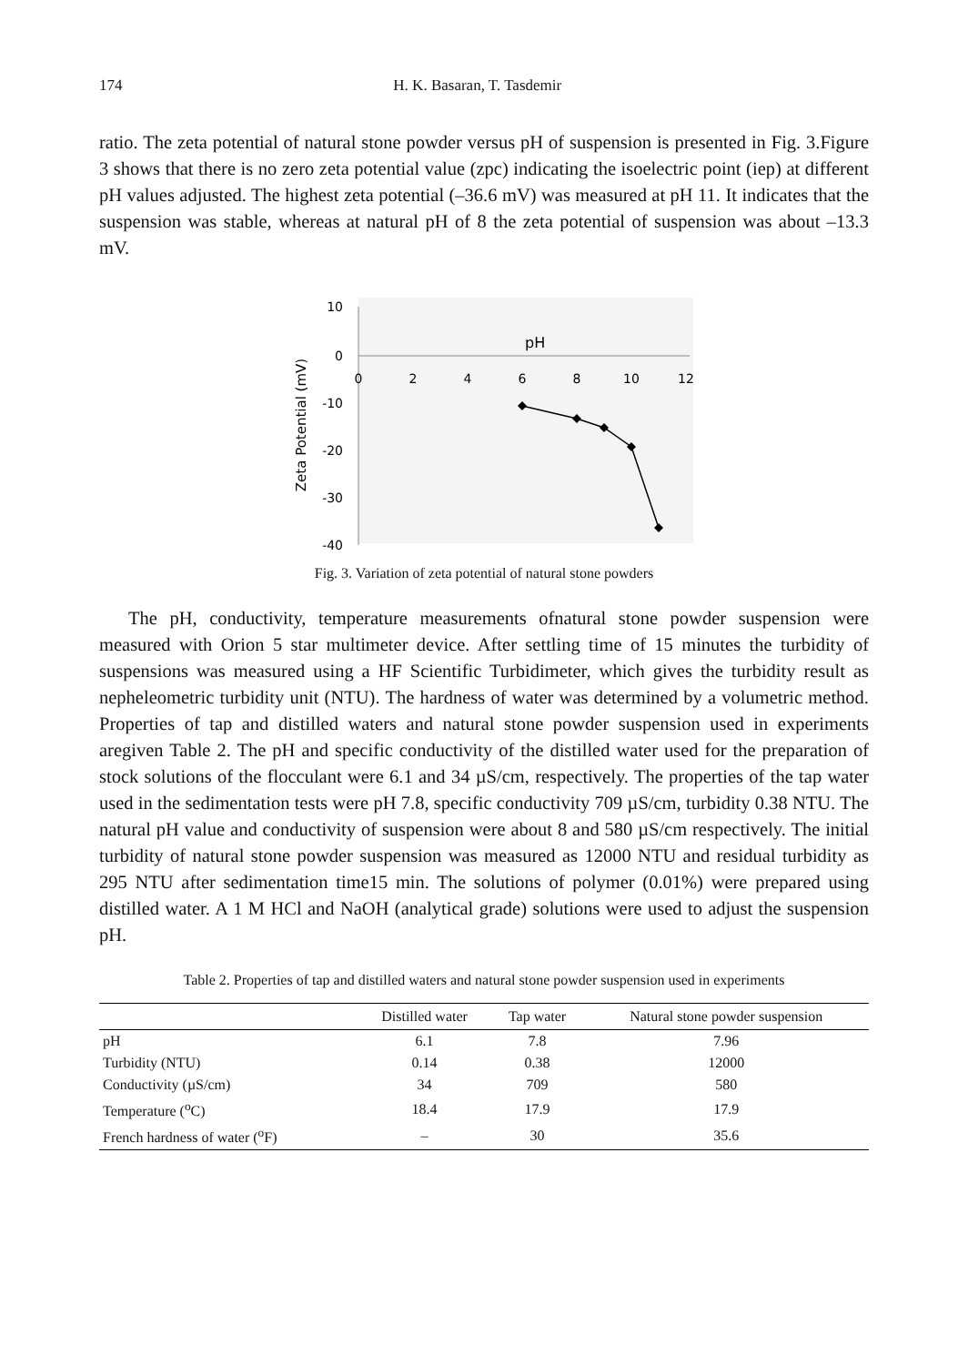174 H. K. Basaran, T. Tasdemir
ratio. The zeta potential of natural stone powder versus pH of suspension is presented in Fig. 3.Figure 3 shows that there is no zero zeta potential value (zpc) indicating the isoelectric point (iep) at different pH values adjusted. The highest zeta potential (–36.6 mV) was measured at pH 11. It indicates that the suspension was stable, whereas at natural pH of 8 the zeta potential of suspension was about –13.3 mV.
10
0
-10
-20
-30
-40
0
2
4
6
8
10
12
pH
Zeta Potential (mV)
Fig. 3. Variation of zeta potential of natural stone powders
The pH, conductivity, temperature measurements ofnatural stone powder suspension were measured with Orion 5 star multimeter device. After settling time of 15 minutes the turbidity of suspensions was measured using a HF Scientific Turbidimeter, which gives the turbidity result as nepheleometric turbidity unit (NTU). The hardness of water was determined by a volumetric method. Properties of tap and distilled waters and natural stone powder suspension used in experiments aregiven Table 2. The pH and specific conductivity of the distilled water used for the preparation of stock solutions of the flocculant were 6.1 and 34 µS/cm, respectively. The properties of the tap water used in the sedimentation tests were pH 7.8, specific conductivity 709 µS/cm, turbidity 0.38 NTU. The natural pH value and conductivity of suspension were about 8 and 580 µS/cm respectively. The initial turbidity of natural stone powder suspension was measured as 12000 NTU and residual turbidity as 295 NTU after sedimentation time15 min. The solutions of polymer (0.01%) were prepared using distilled water. A 1 M HCl and NaOH (analytical grade) solutions were used to adjust the suspension pH.
Table 2. Properties of tap and distilled waters and natural stone powder suspension used in experiments
| | Distilled water | Tap water | Natural stone powder suspension |
| --- | --- | --- | --- |
| pH | 6.1 | 7.8 | 7.96 |
| Turbidity (NTU) | 0.14 | 0.38 | 12000 |
| Conductivity (µS/cm) | 34 | 709 | 580 |
| Temperature (<sup>o</sup>C) | 18.4 | 17.9 | 17.9 |
| French hardness of water (<sup>o</sup>F) | – | 30 | 35.6 |